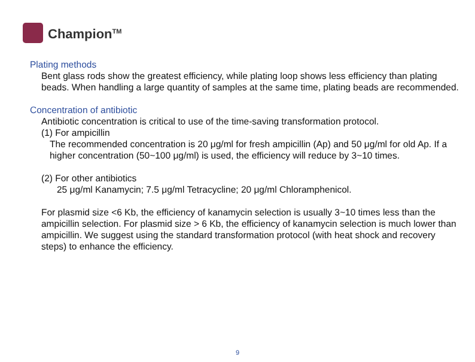Champion<sup>TM</sup>
Plating methods
Bent glass rods show the greatest efficiency, while plating loop shows less efficiency than plating beads. When handling a large quantity of samples at the same time, plating beads are recommended.
Concentration of antibiotic
Antibiotic concentration is critical to use of the time-saving transformation protocol.
(1) For ampicillin
The recommended concentration is 20 μg/ml for fresh ampicillin (Ap) and 50 μg/ml for old Ap. If a higher concentration (50~100 μg/ml) is used, the efficiency will reduce by 3~10 times.
(2) For other antibiotics
25 μg/ml Kanamycin; 7.5 μg/ml Tetracycline; 20 μg/ml Chloramphenicol.
For plasmid size <6 Kb, the efficiency of kanamycin selection is usually 3~10 times less than the ampicillin selection. For plasmid size > 6 Kb, the efficiency of kanamycin selection is much lower than ampicillin. We suggest using the standard transformation protocol (with heat shock and recovery steps) to enhance the efficiency.
9